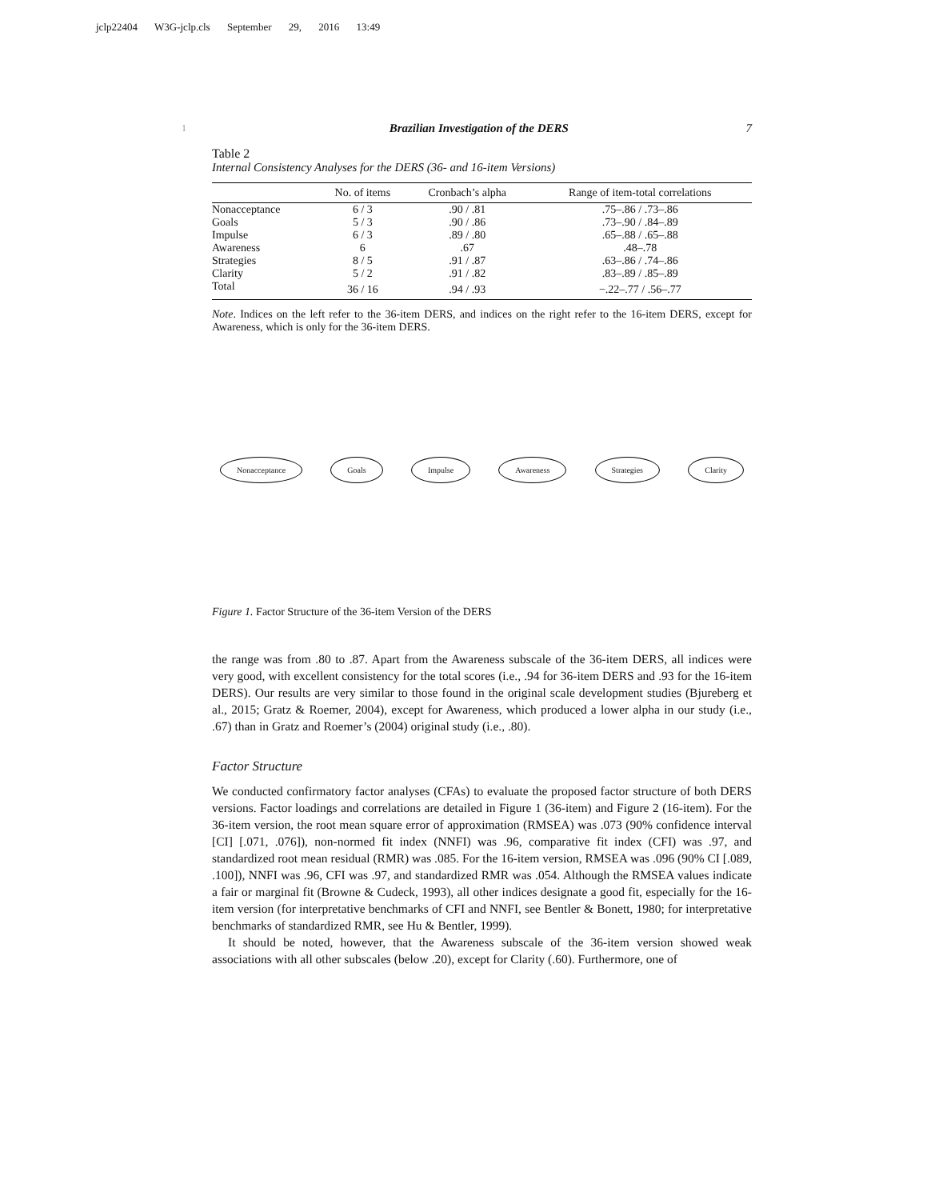jclp22404 W3G-jclp.cls September 29, 2016 13:49
1 Brazilian Investigation of the DERS 7
Table 2
Internal Consistency Analyses for the DERS (36- and 16-item Versions)
| | No. of items | Cronbach’s alpha | Range of item-total correlations |
| --- | --- | --- | --- |
| Nonacceptance | 6 / 3 | .90 / .81 | .75–.86 / .73–.86 |
| Goals | 5 / 3 | .90 / .86 | .73–.90 / .84–.89 |
| Impulse | 6 / 3 | .89 / .80 | .65–.88 / .65–.88 |
| Awareness | 6 | .67 | .48–.78 |
| Strategies | 8 / 5 | .91 / .87 | .63–.86 / .74–.86 |
| Clarity | 5 / 2 | .91 / .82 | .83–.89 / .85–.89 |
| Total | 36 / 16 | .94 / .93 | −.22–.77 / .56–.77 |
Note. Indices on the left refer to the 36-item DERS, and indices on the right refer to the 16-item DERS, except for Awareness, which is only for the 36-item DERS.
Nonacceptance Goals Impulse Awareness Strategies Clarity
Figure 1. Factor Structure of the 36-item Version of the DERS
the range was from .80 to .87. Apart from the Awareness subscale of the 36-item DERS, all indices were very good, with excellent consistency for the total scores (i.e., .94 for 36-item DERS and .93 for the 16-item DERS). Our results are very similar to those found in the original scale development studies (Bjureberg et al., 2015; Gratz & Roemer, 2004), except for Awareness, which produced a lower alpha in our study (i.e., .67) than in Gratz and Roemer’s (2004) original study (i.e., .80).
Factor Structure
We conducted confirmatory factor analyses (CFAs) to evaluate the proposed factor structure of both DERS versions. Factor loadings and correlations are detailed in Figure 1 (36-item) and Figure 2 (16-item). For the 36-item version, the root mean square error of approximation (RMSEA) was .073 (90% confidence interval [CI] [.071, .076]), non-normed fit index (NNFI) was .96, comparative fit index (CFI) was .97, and standardized root mean residual (RMR) was .085. For the 16-item version, RMSEA was .096 (90% CI [.089, .100]), NNFI was .96, CFI was .97, and standardized RMR was .054. Although the RMSEA values indicate a fair or marginal fit (Browne & Cudeck, 1993), all other indices designate a good fit, especially for the 16-item version (for interpretative benchmarks of CFI and NNFI, see Bentler & Bonett, 1980; for interpretative benchmarks of standardized RMR, see Hu & Bentler, 1999).
It should be noted, however, that the Awareness subscale of the 36-item version showed weak associations with all other subscales (below .20), except for Clarity (.60). Furthermore, one of